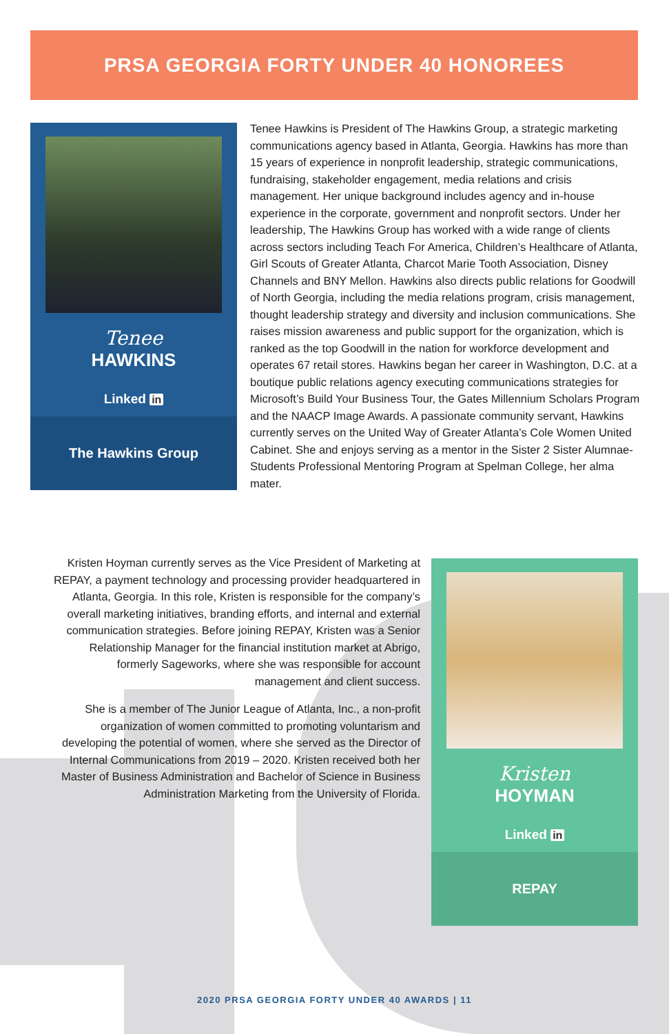PRSA GEORGIA FORTY UNDER 40 HONOREES
Tenee
HAWKINS
Linked in
The Hawkins Group
Tenee Hawkins is President of The Hawkins Group, a strategic marketing communications agency based in Atlanta, Georgia. Hawkins has more than 15 years of experience in nonprofit leadership, strategic communications, fundraising, stakeholder engagement, media relations and crisis management. Her unique background includes agency and in-house experience in the corporate, government and nonprofit sectors. Under her leadership, The Hawkins Group has worked with a wide range of clients across sectors including Teach For America, Children’s Healthcare of Atlanta, Girl Scouts of Greater Atlanta, Charcot Marie Tooth Association, Disney Channels and BNY Mellon. Hawkins also directs public relations for Goodwill of North Georgia, including the media relations program, crisis management, thought leadership strategy and diversity and inclusion communications. She raises mission awareness and public support for the organization, which is ranked as the top Goodwill in the nation for workforce development and operates 67 retail stores. Hawkins began her career in Washington, D.C. at a boutique public relations agency executing communications strategies for Microsoft’s Build Your Business Tour, the Gates Millennium Scholars Program and the NAACP Image Awards. A passionate community servant, Hawkins currently serves on the United Way of Greater Atlanta’s Cole Women United Cabinet. She and enjoys serving as a mentor in the Sister 2 Sister Alumnae-Students Professional Mentoring Program at Spelman College, her alma mater.
Kristen Hoyman currently serves as the Vice President of Marketing at REPAY, a payment technology and processing provider headquartered in Atlanta, Georgia. In this role, Kristen is responsible for the company’s overall marketing initiatives, branding efforts, and internal and external communication strategies. Before joining REPAY, Kristen was a Senior Relationship Manager for the financial institution market at Abrigo, formerly Sageworks, where she was responsible for account management and client success.
She is a member of The Junior League of Atlanta, Inc., a non-profit organization of women committed to promoting voluntarism and developing the potential of women, where she served as the Director of Internal Communications from 2019 – 2020. Kristen received both her Master of Business Administration and Bachelor of Science in Business Administration Marketing from the University of Florida.
Kristen
HOYMAN
Linked in
REPAY
2020 PRSA GEORGIA FORTY UNDER 40 AWARDS | 11